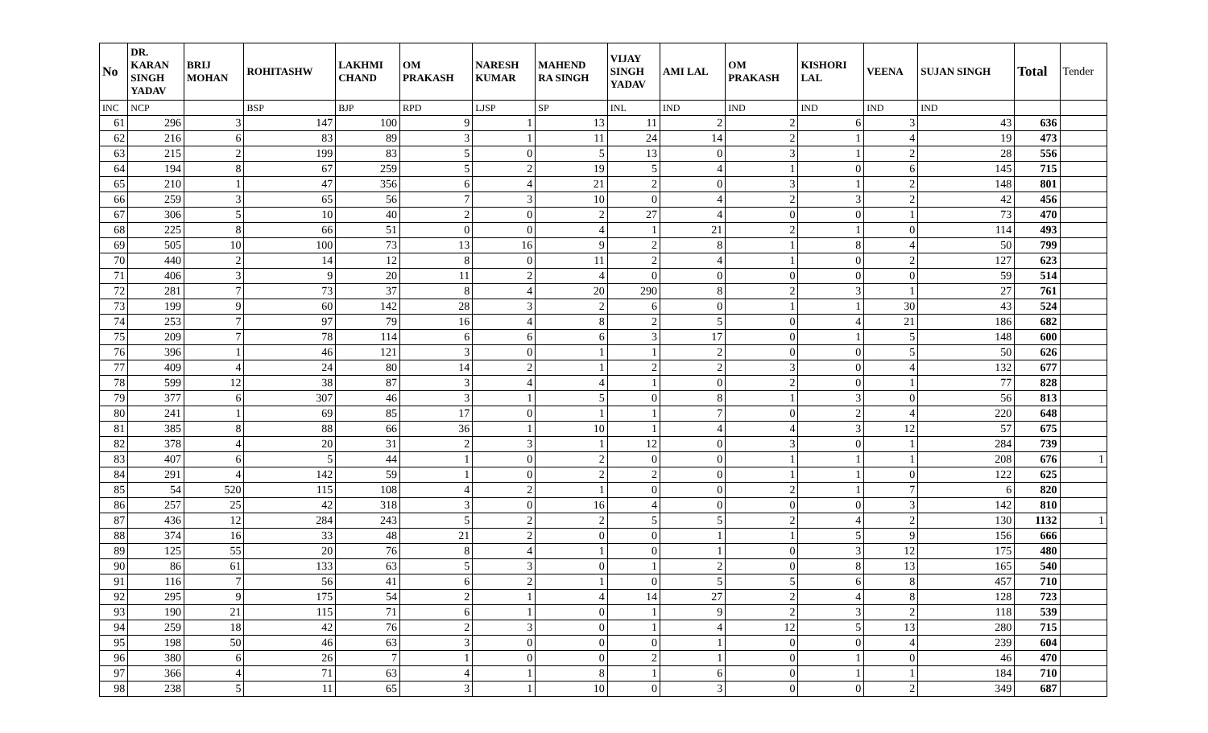| No | DR. KARAN SINGH YADAV | BRIJ MOHAN | ROHITASHW | LAKHMI CHAND | OM PRAKASH | NARESH KUMAR | MAHEND RA SINGH | VIJAY SINGH YADAV | AMI LAL | OM PRAKASH | KISHORI LAL | VEENA | SUJAN SINGH | Total | Tender |
| --- | --- | --- | --- | --- | --- | --- | --- | --- | --- | --- | --- | --- | --- | --- | --- |
| INC | NCP | | BSP | BJP | RPD | LJSP | SP | INL | IND | IND | IND | IND | IND | | |
| 61 | 296 | 3 | 147 | 100 | 9 | 1 | 13 | 11 | 2 | 2 | 6 | 3 | 43 | 636 | |
| 62 | 216 | 6 | 83 | 89 | 3 | 1 | 11 | 24 | 14 | 2 | 1 | 4 | 19 | 473 | |
| 63 | 215 | 2 | 199 | 83 | 5 | 0 | 5 | 13 | 0 | 3 | 1 | 2 | 28 | 556 | |
| 64 | 194 | 8 | 67 | 259 | 5 | 2 | 19 | 5 | 4 | 1 | 0 | 6 | 145 | 715 | |
| 65 | 210 | 1 | 47 | 356 | 6 | 4 | 21 | 2 | 0 | 3 | 1 | 2 | 148 | 801 | |
| 66 | 259 | 3 | 65 | 56 | 7 | 3 | 10 | 0 | 4 | 2 | 3 | 2 | 42 | 456 | |
| 67 | 306 | 5 | 10 | 40 | 2 | 0 | 2 | 27 | 4 | 0 | 0 | 1 | 73 | 470 | |
| 68 | 225 | 8 | 66 | 51 | 0 | 0 | 4 | 1 | 21 | 2 | 1 | 0 | 114 | 493 | |
| 69 | 505 | 10 | 100 | 73 | 13 | 16 | 9 | 2 | 8 | 1 | 8 | 4 | 50 | 799 | |
| 70 | 440 | 2 | 14 | 12 | 8 | 0 | 11 | 2 | 4 | 1 | 0 | 2 | 127 | 623 | |
| 71 | 406 | 3 | 9 | 20 | 11 | 2 | 4 | 0 | 0 | 0 | 0 | 0 | 59 | 514 | |
| 72 | 281 | 7 | 73 | 37 | 8 | 4 | 20 | 290 | 8 | 2 | 3 | 1 | 27 | 761 | |
| 73 | 199 | 9 | 60 | 142 | 28 | 3 | 2 | 6 | 0 | 1 | 1 | 30 | 43 | 524 | |
| 74 | 253 | 7 | 97 | 79 | 16 | 4 | 8 | 2 | 5 | 0 | 4 | 21 | 186 | 682 | |
| 75 | 209 | 7 | 78 | 114 | 6 | 6 | 6 | 3 | 17 | 0 | 1 | 5 | 148 | 600 | |
| 76 | 396 | 1 | 46 | 121 | 3 | 0 | 1 | 1 | 2 | 0 | 0 | 5 | 50 | 626 | |
| 77 | 409 | 4 | 24 | 80 | 14 | 2 | 1 | 2 | 2 | 3 | 0 | 4 | 132 | 677 | |
| 78 | 599 | 12 | 38 | 87 | 3 | 4 | 4 | 1 | 0 | 2 | 0 | 1 | 77 | 828 | |
| 79 | 377 | 6 | 307 | 46 | 3 | 1 | 5 | 0 | 8 | 1 | 3 | 0 | 56 | 813 | |
| 80 | 241 | 1 | 69 | 85 | 17 | 0 | 1 | 1 | 7 | 0 | 2 | 4 | 220 | 648 | |
| 81 | 385 | 8 | 88 | 66 | 36 | 1 | 10 | 1 | 4 | 4 | 3 | 12 | 57 | 675 | |
| 82 | 378 | 4 | 20 | 31 | 2 | 3 | 1 | 12 | 0 | 3 | 0 | 1 | 284 | 739 | |
| 83 | 407 | 6 | 5 | 44 | 1 | 0 | 2 | 0 | 0 | 1 | 1 | 1 | 208 | 676 | 1 |
| 84 | 291 | 4 | 142 | 59 | 1 | 0 | 2 | 2 | 0 | 1 | 1 | 0 | 122 | 625 | |
| 85 | 54 | 520 | 115 | 108 | 4 | 2 | 1 | 0 | 0 | 2 | 1 | 7 | 6 | 820 | |
| 86 | 257 | 25 | 42 | 318 | 3 | 0 | 16 | 4 | 0 | 0 | 0 | 3 | 142 | 810 | |
| 87 | 436 | 12 | 284 | 243 | 5 | 2 | 2 | 5 | 5 | 2 | 4 | 2 | 130 | 1132 | 1 |
| 88 | 374 | 16 | 33 | 48 | 21 | 2 | 0 | 0 | 1 | 1 | 5 | 9 | 156 | 666 | |
| 89 | 125 | 55 | 20 | 76 | 8 | 4 | 1 | 0 | 1 | 0 | 3 | 12 | 175 | 480 | |
| 90 | 86 | 61 | 133 | 63 | 5 | 3 | 0 | 1 | 2 | 0 | 8 | 13 | 165 | 540 | |
| 91 | 116 | 7 | 56 | 41 | 6 | 2 | 1 | 0 | 5 | 5 | 6 | 8 | 457 | 710 | |
| 92 | 295 | 9 | 175 | 54 | 2 | 1 | 4 | 14 | 27 | 2 | 4 | 8 | 128 | 723 | |
| 93 | 190 | 21 | 115 | 71 | 6 | 1 | 0 | 1 | 9 | 2 | 3 | 2 | 118 | 539 | |
| 94 | 259 | 18 | 42 | 76 | 2 | 3 | 0 | 1 | 4 | 12 | 5 | 13 | 280 | 715 | |
| 95 | 198 | 50 | 46 | 63 | 3 | 0 | 0 | 0 | 1 | 0 | 0 | 4 | 239 | 604 | |
| 96 | 380 | 6 | 26 | 7 | 1 | 0 | 0 | 2 | 1 | 0 | 1 | 0 | 46 | 470 | |
| 97 | 366 | 4 | 71 | 63 | 4 | 1 | 8 | 1 | 6 | 0 | 1 | 1 | 184 | 710 | |
| 98 | 238 | 5 | 11 | 65 | 3 | 1 | 10 | 0 | 3 | 0 | 0 | 2 | 349 | 687 | |